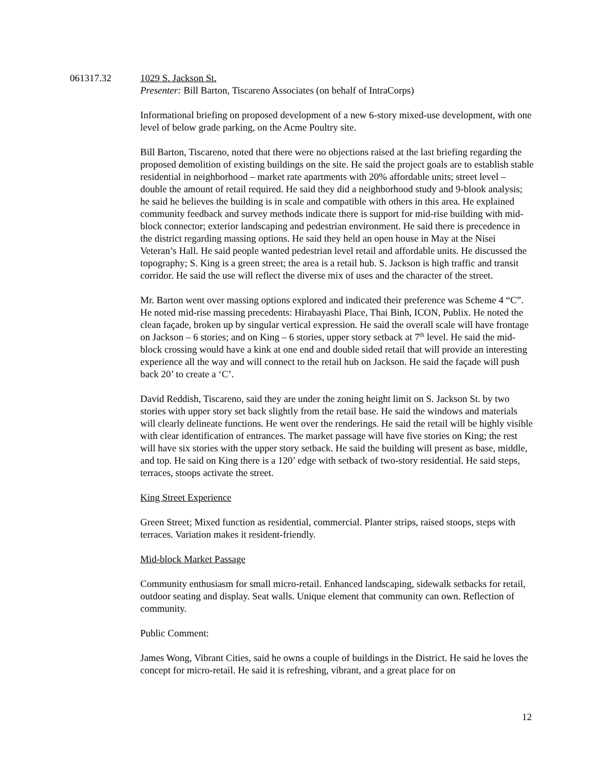061317.32 1029 S. Jackson St.
Presenter: Bill Barton, Tiscareno Associates (on behalf of IntraCorps)
Informational briefing on proposed development of a new 6-story mixed-use development, with one level of below grade parking, on the Acme Poultry site.
Bill Barton, Tiscareno, noted that there were no objections raised at the last briefing regarding the proposed demolition of existing buildings on the site. He said the project goals are to establish stable residential in neighborhood – market rate apartments with 20% affordable units; street level – double the amount of retail required. He said they did a neighborhood study and 9-blook analysis; he said he believes the building is in scale and compatible with others in this area. He explained community feedback and survey methods indicate there is support for mid-rise building with mid-block connector; exterior landscaping and pedestrian environment. He said there is precedence in the district regarding massing options. He said they held an open house in May at the Nisei Veteran’s Hall. He said people wanted pedestrian level retail and affordable units. He discussed the topography; S. King is a green street; the area is a retail hub. S. Jackson is high traffic and transit corridor. He said the use will reflect the diverse mix of uses and the character of the street.
Mr. Barton went over massing options explored and indicated their preference was Scheme 4 “C”. He noted mid-rise massing precedents: Hirabayashi Place, Thai Binh, ICON, Publix. He noted the clean façade, broken up by singular vertical expression. He said the overall scale will have frontage on Jackson – 6 stories; and on King – 6 stories, upper story setback at 7<sup>th</sup> level. He said the mid-block crossing would have a kink at one end and double sided retail that will provide an interesting experience all the way and will connect to the retail hub on Jackson. He said the façade will push back 20’ to create a ‘C’.
David Reddish, Tiscareno, said they are under the zoning height limit on S. Jackson St. by two stories with upper story set back slightly from the retail base. He said the windows and materials will clearly delineate functions. He went over the renderings. He said the retail will be highly visible with clear identification of entrances. The market passage will have five stories on King; the rest will have six stories with the upper story setback. He said the building will present as base, middle, and top. He said on King there is a 120’ edge with setback of two-story residential. He said steps, terraces, stoops activate the street.
King Street Experience
Green Street; Mixed function as residential, commercial. Planter strips, raised stoops, steps with terraces. Variation makes it resident-friendly.
Mid-block Market Passage
Community enthusiasm for small micro-retail. Enhanced landscaping, sidewalk setbacks for retail, outdoor seating and display. Seat walls. Unique element that community can own. Reflection of community.
Public Comment:
James Wong, Vibrant Cities, said he owns a couple of buildings in the District. He said he loves the concept for micro-retail. He said it is refreshing, vibrant, and a great place for on
12